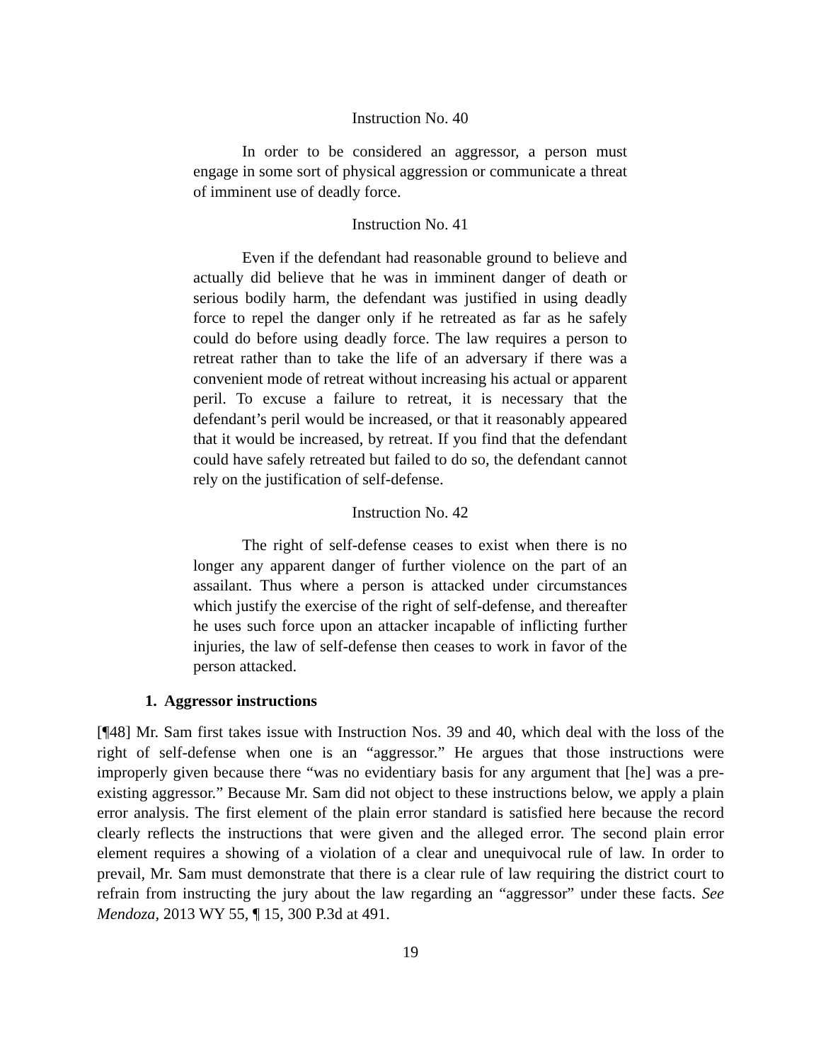Instruction No. 40
In order to be considered an aggressor, a person must engage in some sort of physical aggression or communicate a threat of imminent use of deadly force.
Instruction No. 41
Even if the defendant had reasonable ground to believe and actually did believe that he was in imminent danger of death or serious bodily harm, the defendant was justified in using deadly force to repel the danger only if he retreated as far as he safely could do before using deadly force. The law requires a person to retreat rather than to take the life of an adversary if there was a convenient mode of retreat without increasing his actual or apparent peril. To excuse a failure to retreat, it is necessary that the defendant’s peril would be increased, or that it reasonably appeared that it would be increased, by retreat. If you find that the defendant could have safely retreated but failed to do so, the defendant cannot rely on the justification of self-defense.
Instruction No. 42
The right of self-defense ceases to exist when there is no longer any apparent danger of further violence on the part of an assailant. Thus where a person is attacked under circumstances which justify the exercise of the right of self-defense, and thereafter he uses such force upon an attacker incapable of inflicting further injuries, the law of self-defense then ceases to work in favor of the person attacked.
1. Aggressor instructions
[¶48] Mr. Sam first takes issue with Instruction Nos. 39 and 40, which deal with the loss of the right of self-defense when one is an “aggressor.” He argues that those instructions were improperly given because there “was no evidentiary basis for any argument that [he] was a pre-existing aggressor.” Because Mr. Sam did not object to these instructions below, we apply a plain error analysis. The first element of the plain error standard is satisfied here because the record clearly reflects the instructions that were given and the alleged error. The second plain error element requires a showing of a violation of a clear and unequivocal rule of law. In order to prevail, Mr. Sam must demonstrate that there is a clear rule of law requiring the district court to refrain from instructing the jury about the law regarding an “aggressor” under these facts. See Mendoza, 2013 WY 55, ¶ 15, 300 P.3d at 491.
19